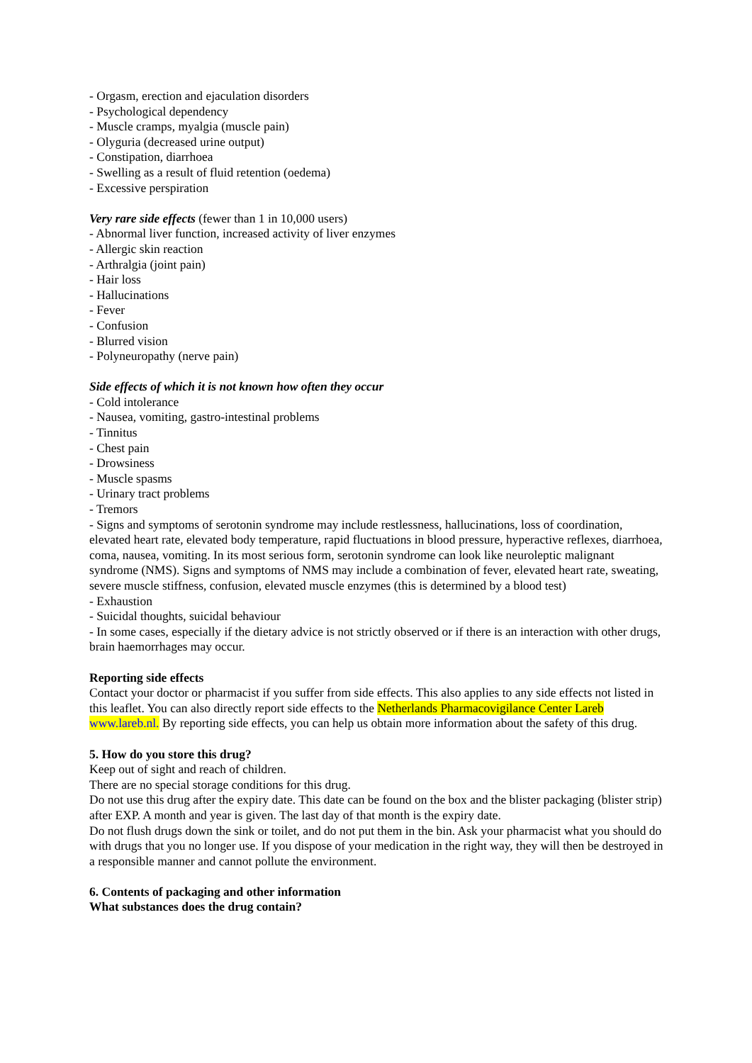- Orgasm, erection and ejaculation disorders
- Psychological dependency
- Muscle cramps, myalgia (muscle pain)
- Olyguria (decreased urine output)
- Constipation, diarrhoea
- Swelling as a result of fluid retention (oedema)
- Excessive perspiration
Very rare side effects (fewer than 1 in 10,000 users)
- Abnormal liver function, increased activity of liver enzymes
- Allergic skin reaction
- Arthralgia (joint pain)
- Hair loss
- Hallucinations
- Fever
- Confusion
- Blurred vision
- Polyneuropathy (nerve pain)
Side effects of which it is not known how often they occur
- Cold intolerance
- Nausea, vomiting, gastro-intestinal problems
- Tinnitus
- Chest pain
- Drowsiness
- Muscle spasms
- Urinary tract problems
- Tremors
- Signs and symptoms of serotonin syndrome may include restlessness, hallucinations, loss of coordination, elevated heart rate, elevated body temperature, rapid fluctuations in blood pressure, hyperactive reflexes, diarrhoea, coma, nausea, vomiting. In its most serious form, serotonin syndrome can look like neuroleptic malignant syndrome (NMS). Signs and symptoms of NMS may include a combination of fever, elevated heart rate, sweating, severe muscle stiffness, confusion, elevated muscle enzymes (this is determined by a blood test)
- Exhaustion
- Suicidal thoughts, suicidal behaviour
- In some cases, especially if the dietary advice is not strictly observed or if there is an interaction with other drugs, brain haemorrhages may occur.
Reporting side effects
Contact your doctor or pharmacist if you suffer from side effects. This also applies to any side effects not listed in this leaflet. You can also directly report side effects to the Netherlands Pharmacovigilance Center Lareb www.lareb.nl. By reporting side effects, you can help us obtain more information about the safety of this drug.
5. How do you store this drug?
Keep out of sight and reach of children.
There are no special storage conditions for this drug.
Do not use this drug after the expiry date. This date can be found on the box and the blister packaging (blister strip) after EXP. A month and year is given. The last day of that month is the expiry date.
Do not flush drugs down the sink or toilet, and do not put them in the bin. Ask your pharmacist what you should do with drugs that you no longer use. If you dispose of your medication in the right way, they will then be destroyed in a responsible manner and cannot pollute the environment.
6. Contents of packaging and other information
What substances does the drug contain?